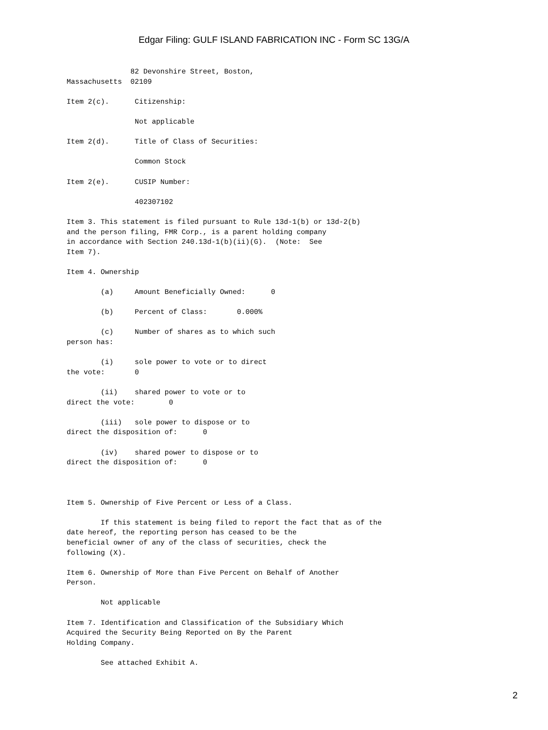Edgar Filing: GULF ISLAND FABRICATION INC - Form SC 13G/A
               82 Devonshire Street, Boston,
Massachusetts  02109

Item 2(c).      Citizenship:

                Not applicable

Item 2(d).      Title of Class of Securities:

                Common Stock

Item 2(e).      CUSIP Number:

                402307102

Item 3. This statement is filed pursuant to Rule 13d-1(b) or 13d-2(b)
and the person filing, FMR Corp., is a parent holding company
in accordance with Section 240.13d-1(b)(ii)(G).  (Note:  See
Item 7).

Item 4. Ownership

        (a)     Amount Beneficially Owned:      0

        (b)     Percent of Class:       0.000%

        (c)     Number of shares as to which such
person has:

        (i)     sole power to vote or to direct
the vote:       0

        (ii)    shared power to vote or to
direct the vote:        0

        (iii)   sole power to dispose or to
direct the disposition of:      0

        (iv)    shared power to dispose or to
direct the disposition of:      0



Item 5. Ownership of Five Percent or Less of a Class.

        If this statement is being filed to report the fact that as of the
date hereof, the reporting person has ceased to be the
beneficial owner of any of the class of securities, check the
following (X).

Item 6. Ownership of More than Five Percent on Behalf of Another
Person.

        Not applicable

Item 7. Identification and Classification of the Subsidiary Which
Acquired the Security Being Reported on By the Parent
Holding Company.

        See attached Exhibit A.
2